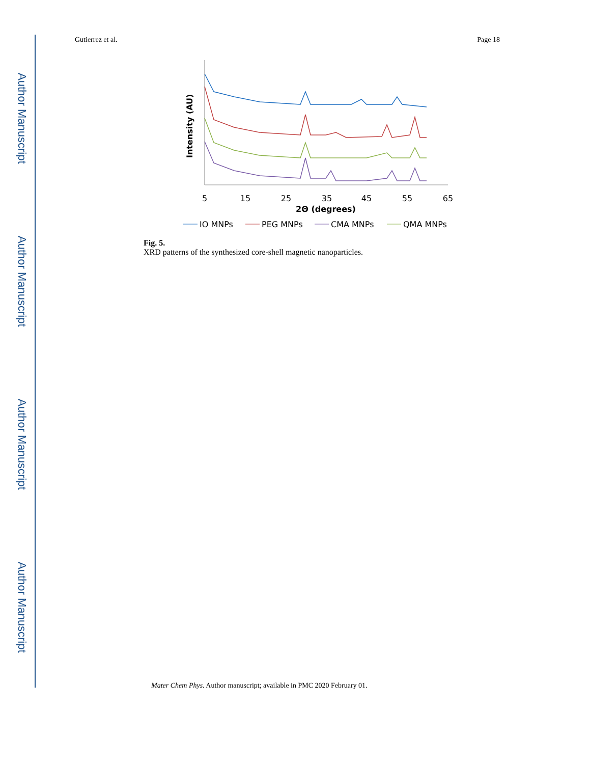Author Manuscript
Author Manuscript
Author Manuscript
Author Manuscript
Gutierrez et al. Page 18
Intensity (AU)
5
15
25
35
45
55
65
2Θ (degrees)
IO MNPs
PEG MNPs
CMA MNPs
QMA MNPs
Fig. 5.
XRD patterns of the synthesized core-shell magnetic nanoparticles.
Mater Chem Phys. Author manuscript; available in PMC 2020 February 01.